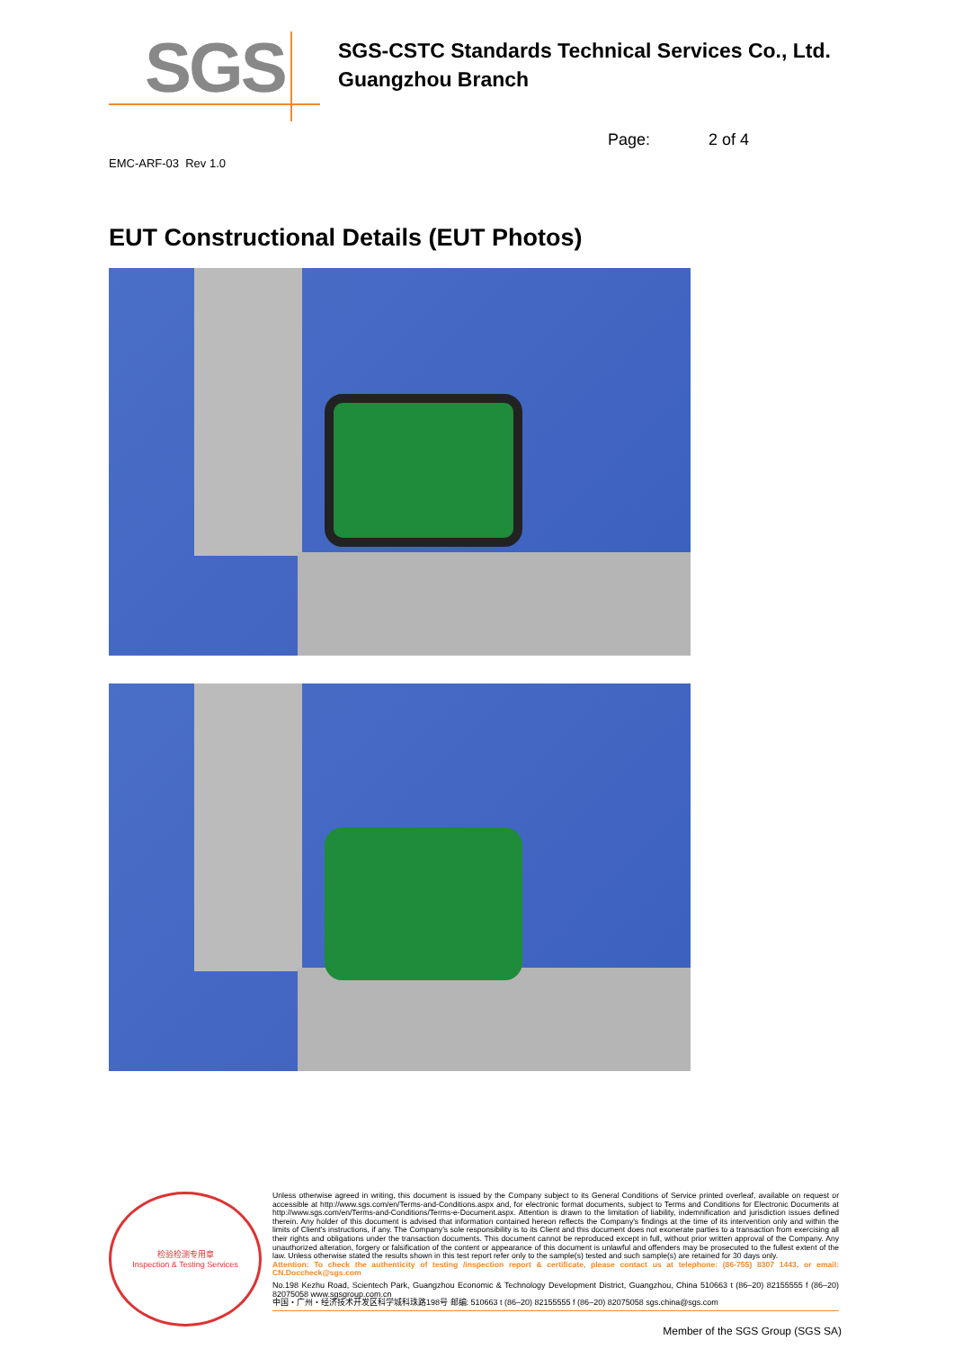SGS
SGS-CSTC Standards Technical Services Co., Ltd.
Guangzhou Branch
Page: 2 of 4
EMC-ARF-03 Rev 1.0
EUT Constructional Details (EUT Photos)
检验检测专用章
Inspection & Testing Services
Unless otherwise agreed in writing, this document is issued by the Company subject to its General Conditions of Service printed overleaf, available on request or accessible at http://www.sgs.com/en/Terms-and-Conditions.aspx and, for electronic format documents, subject to Terms and Conditions for Electronic Documents at http://www.sgs.com/en/Terms-and-Conditions/Terms-e-Document.aspx. Attention is drawn to the limitation of liability, indemnification and jurisdiction issues defined therein. Any holder of this document is advised that information contained hereon reflects the Company's findings at the time of its intervention only and within the limits of Client's instructions, if any. The Company's sole responsibility is to its Client and this document does not exonerate parties to a transaction from exercising all their rights and obligations under the transaction documents. This document cannot be reproduced except in full, without prior written approval of the Company. Any unauthorized alteration, forgery or falsification of the content or appearance of this document is unlawful and offenders may be prosecuted to the fullest extent of the law. Unless otherwise stated the results shown in this test report refer only to the sample(s) tested and such sample(s) are retained for 30 days only.
Attention: To check the authenticity of testing /inspection report & certificate, please contact us at telephone: (86-755) 8307 1443, or email: CN.Doccheck@sgs.com
No.198 Kezhu Road, Scientech Park, Guangzhou Economic & Technology Development District, Guangzhou, China 510663 t (86–20) 82155555 f (86–20) 82075058 www.sgsgroup.com.cn
中国・广州・经济技术开发区科学城科珠路198号 邮编: 510663 t (86–20) 82155555 f (86–20) 82075058 sgs.china@sgs.com
Member of the SGS Group (SGS SA)